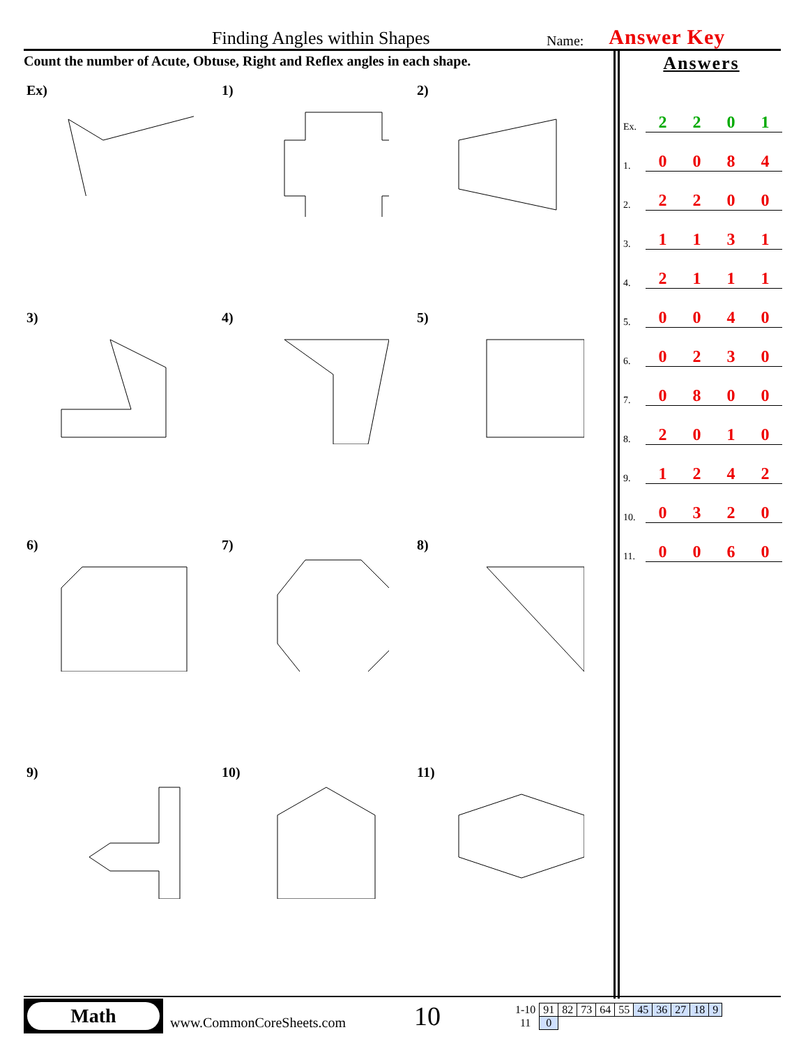Finding Angles within Shapes Name: Answer Key
Count the number of Acute, Obtuse, Right and Reflex angles in each shape.
Ex)
1)
2)
3)
4)
5)
6)
7)
8)
9)
10)
11)
Answers
| Ex. | 2 | 2 | 0 | 1 |
| 1. | 0 | 0 | 8 | 4 |
| 2. | 2 | 2 | 0 | 0 |
| 3. | 1 | 1 | 3 | 1 |
| 4. | 2 | 1 | 1 | 1 |
| 5. | 0 | 0 | 4 | 0 |
| 6. | 0 | 2 | 3 | 0 |
| 7. | 0 | 8 | 0 | 0 |
| 8. | 2 | 0 | 1 | 0 |
| 9. | 1 | 2 | 4 | 2 |
| 10. | 0 | 3 | 2 | 0 |
| 11. | 0 | 0 | 6 | 0 |
Math
www.CommonCoreSheets.com
10
| 1-10 | 91 | 82 | 73 | 64 | 55 | 45 | 36 | 27 | 18 | 9 |
| 11 | 0 | | | | | | | | | |